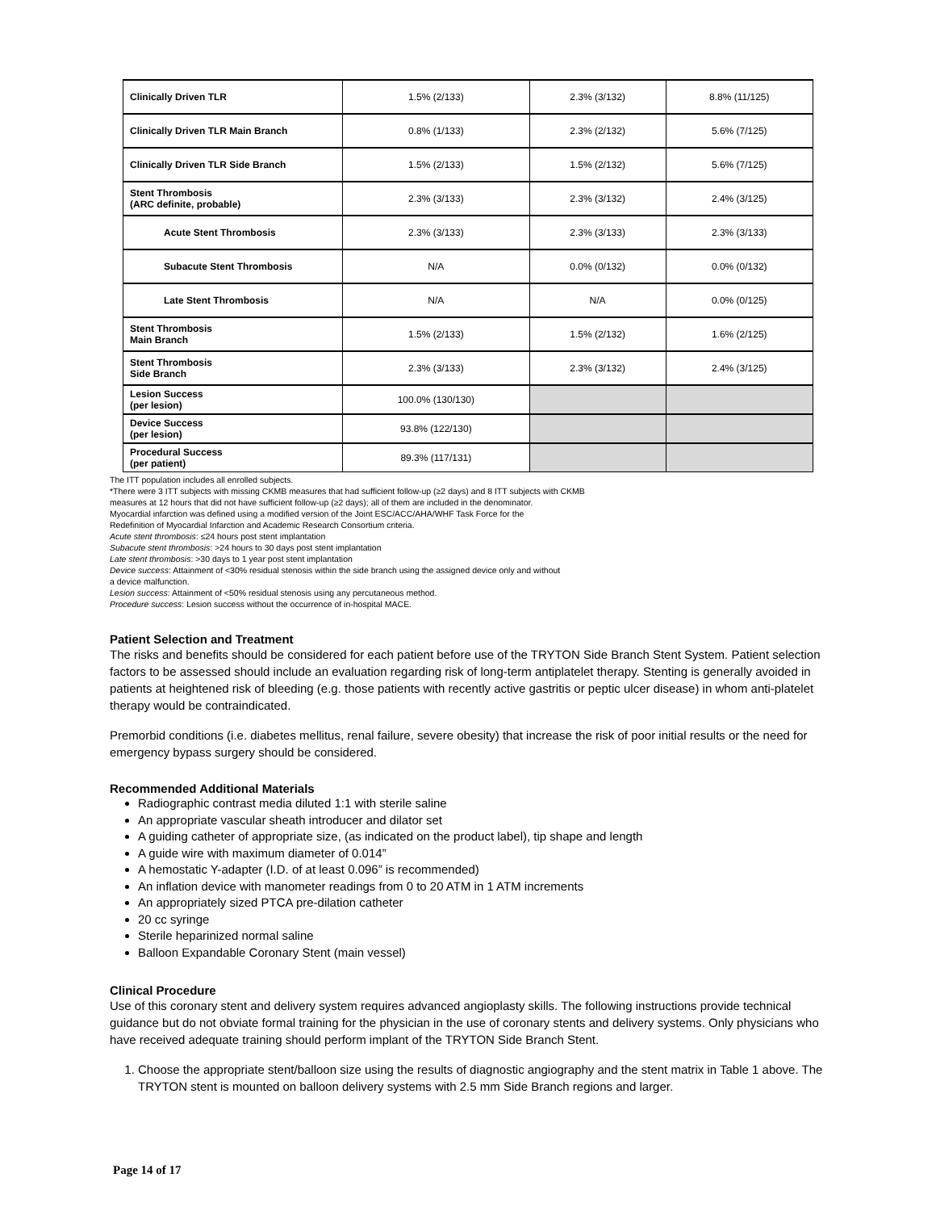| Clinically Driven TLR | 1.5% (2/133) | 2.3% (3/132) | 8.8% (11/125) |
| Clinically Driven TLR Main Branch | 0.8% (1/133) | 2.3% (2/132) | 5.6% (7/125) |
| Clinically Driven TLR Side Branch | 1.5% (2/133) | 1.5% (2/132) | 5.6% (7/125) |
| Stent Thrombosis (ARC definite, probable) | 2.3% (3/133) | 2.3% (3/132) | 2.4% (3/125) |
| Acute Stent Thrombosis | 2.3% (3/133) | 2.3% (3/133) | 2.3% (3/133) |
| Subacute Stent Thrombosis | N/A | 0.0% (0/132) | 0.0% (0/132) |
| Late Stent Thrombosis | N/A | N/A | 0.0% (0/125) |
| Stent Thrombosis Main Branch | 1.5% (2/133) | 1.5% (2/132) | 1.6% (2/125) |
| Stent Thrombosis Side Branch | 2.3% (3/133) | 2.3% (3/132) | 2.4% (3/125) |
| Lesion Success (per lesion) | 100.0% (130/130) | | |
| Device Success (per lesion) | 93.8% (122/130) | | |
| Procedural Success (per patient) | 89.3% (117/131) | | |
The ITT population includes all enrolled subjects.
*There were 3 ITT subjects with missing CKMB measures that had sufficient follow-up (≥2 days) and 8 ITT subjects with CKMB
measures at 12 hours that did not have sufficient follow-up (≥2 days); all of them are included in the denominator.
Myocardial infarction was defined using a modified version of the Joint ESC/ACC/AHA/WHF Task Force for the
Redefinition of Myocardial Infarction and Academic Research Consortium criteria.
Acute stent thrombosis: ≤24 hours post stent implantation
Subacute stent thrombosis: >24 hours to 30 days post stent implantation
Late stent thrombosis: >30 days to 1 year post stent implantation
Device success: Attainment of <30% residual stenosis within the side branch using the assigned device only and without
a device malfunction.
Lesion success: Attainment of <50% residual stenosis using any percutaneous method.
Procedure success: Lesion success without the occurrence of in-hospital MACE.
Patient Selection and Treatment
The risks and benefits should be considered for each patient before use of the TRYTON Side Branch Stent System. Patient selection factors to be assessed should include an evaluation regarding risk of long-term antiplatelet therapy. Stenting is generally avoided in patients at heightened risk of bleeding (e.g. those patients with recently active gastritis or peptic ulcer disease) in whom anti-platelet therapy would be contraindicated.
Premorbid conditions (i.e. diabetes mellitus, renal failure, severe obesity) that increase the risk of poor initial results or the need for emergency bypass surgery should be considered.
Recommended Additional Materials
Radiographic contrast media diluted 1:1 with sterile saline
An appropriate vascular sheath introducer and dilator set
A guiding catheter of appropriate size, (as indicated on the product label), tip shape and length
A guide wire with maximum diameter of 0.014”
A hemostatic Y-adapter (I.D. of at least 0.096” is recommended)
An inflation device with manometer readings from 0 to 20 ATM in 1 ATM increments
An appropriately sized PTCA pre-dilation catheter
20 cc syringe
Sterile heparinized normal saline
Balloon Expandable Coronary Stent (main vessel)
Clinical Procedure
Use of this coronary stent and delivery system requires advanced angioplasty skills. The following instructions provide technical guidance but do not obviate formal training for the physician in the use of coronary stents and delivery systems. Only physicians who have received adequate training should perform implant of the TRYTON Side Branch Stent.
1. Choose the appropriate stent/balloon size using the results of diagnostic angiography and the stent matrix in Table 1 above. The TRYTON stent is mounted on balloon delivery systems with 2.5 mm Side Branch regions and larger.
Page 14 of 17